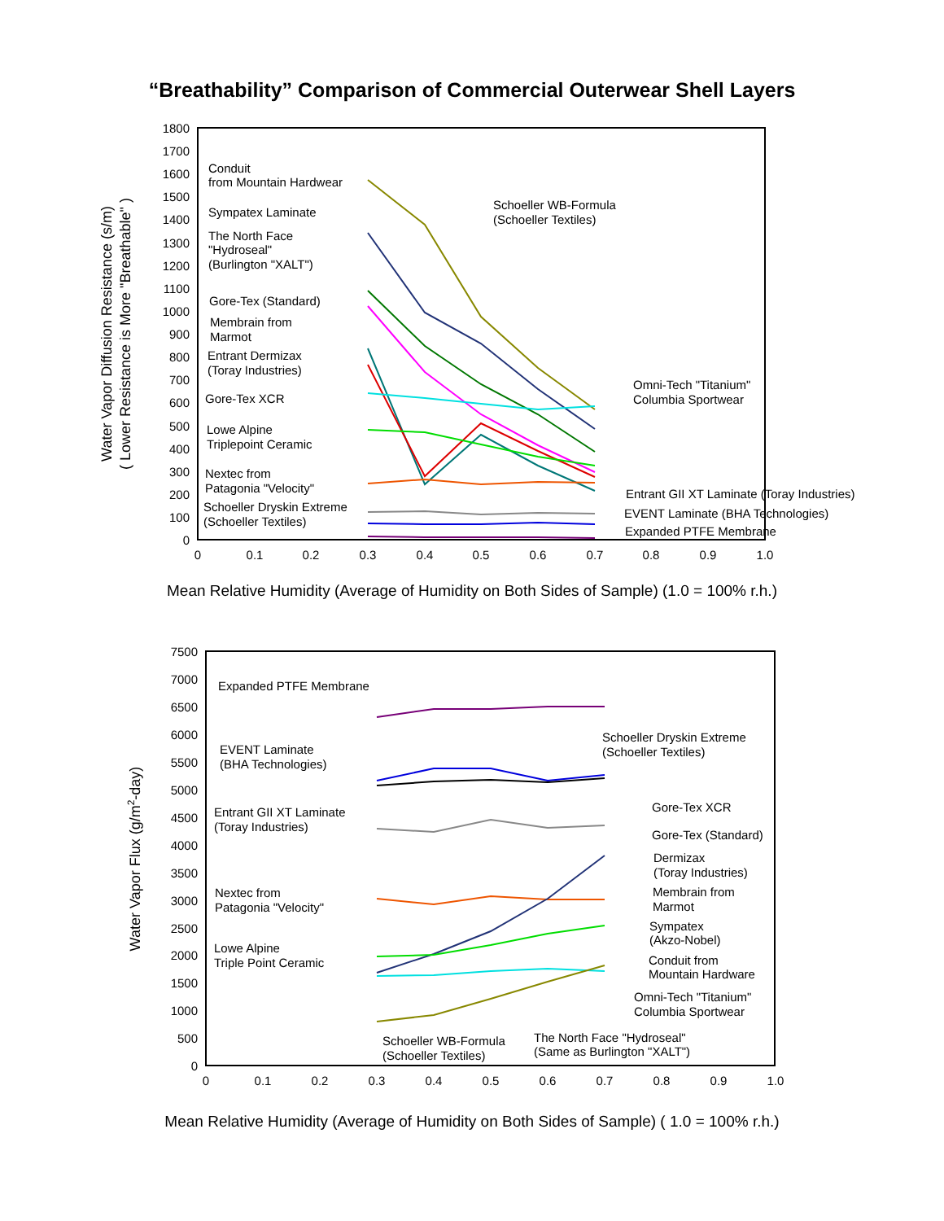“Breathability” Comparison of Commercial Outerwear Shell Layers
1800
1700
1600
1500
1400
1300
1200
1100
1000
900
800
700
600
500
400
300
200
100
0
0
0.1
0.2
0.3
0.4
0.5
0.6
0.7
0.8
0.9
1.0
Water Vapor Diffusion Resistance (s/m)
( Lower Resistance is More "Breathable" )
Conduit
from Mountain Hardwear
Sympatex Laminate
The North Face
"Hydroseal"
(Burlington "XALT")
Gore-Tex (Standard)
Membrain from
Marmot
Entrant Dermizax
(Toray Industries)
Gore-Tex XCR
Lowe Alpine
Triplepoint Ceramic
Nextec from
Patagonia "Velocity"
Schoeller Dryskin Extreme
(Schoeller Textiles)
Schoeller WB-Formula
(Schoeller Textiles)
Omni-Tech "Titanium"
Columbia Sportwear
Entrant GII XT Laminate (Toray Industries)
EVENT Laminate (BHA Technologies)
Expanded PTFE Membrane
Mean Relative Humidity (Average of Humidity on Both Sides of Sample) (1.0 = 100% r.h.)
7500
7000
6500
6000
5500
5000
4500
4000
3500
3000
2500
2000
1500
1000
500
0
0
0.1
0.2
0.3
0.4
0.5
0.6
0.7
0.8
0.9
1.0
Water Vapor Flux (g/m2-day)
Expanded PTFE Membrane
EVENT Laminate
(BHA Technologies)
Entrant GII XT Laminate
(Toray Industries)
Nextec from
Patagonia "Velocity"
Lowe Alpine
Triple Point Ceramic
Schoeller WB-Formula
(Schoeller Textiles)
The North Face "Hydroseal"
(Same as Burlington "XALT")
Schoeller Dryskin Extreme
(Schoeller Textiles)
Gore-Tex XCR
Gore-Tex (Standard)
Dermizax
(Toray Industries)
Membrain from
Marmot
Sympatex
(Akzo-Nobel)
Conduit from
Mountain Hardware
Omni-Tech "Titanium"
Columbia Sportwear
Mean Relative Humidity (Average of Humidity on Both Sides of Sample) ( 1.0 = 100% r.h.)